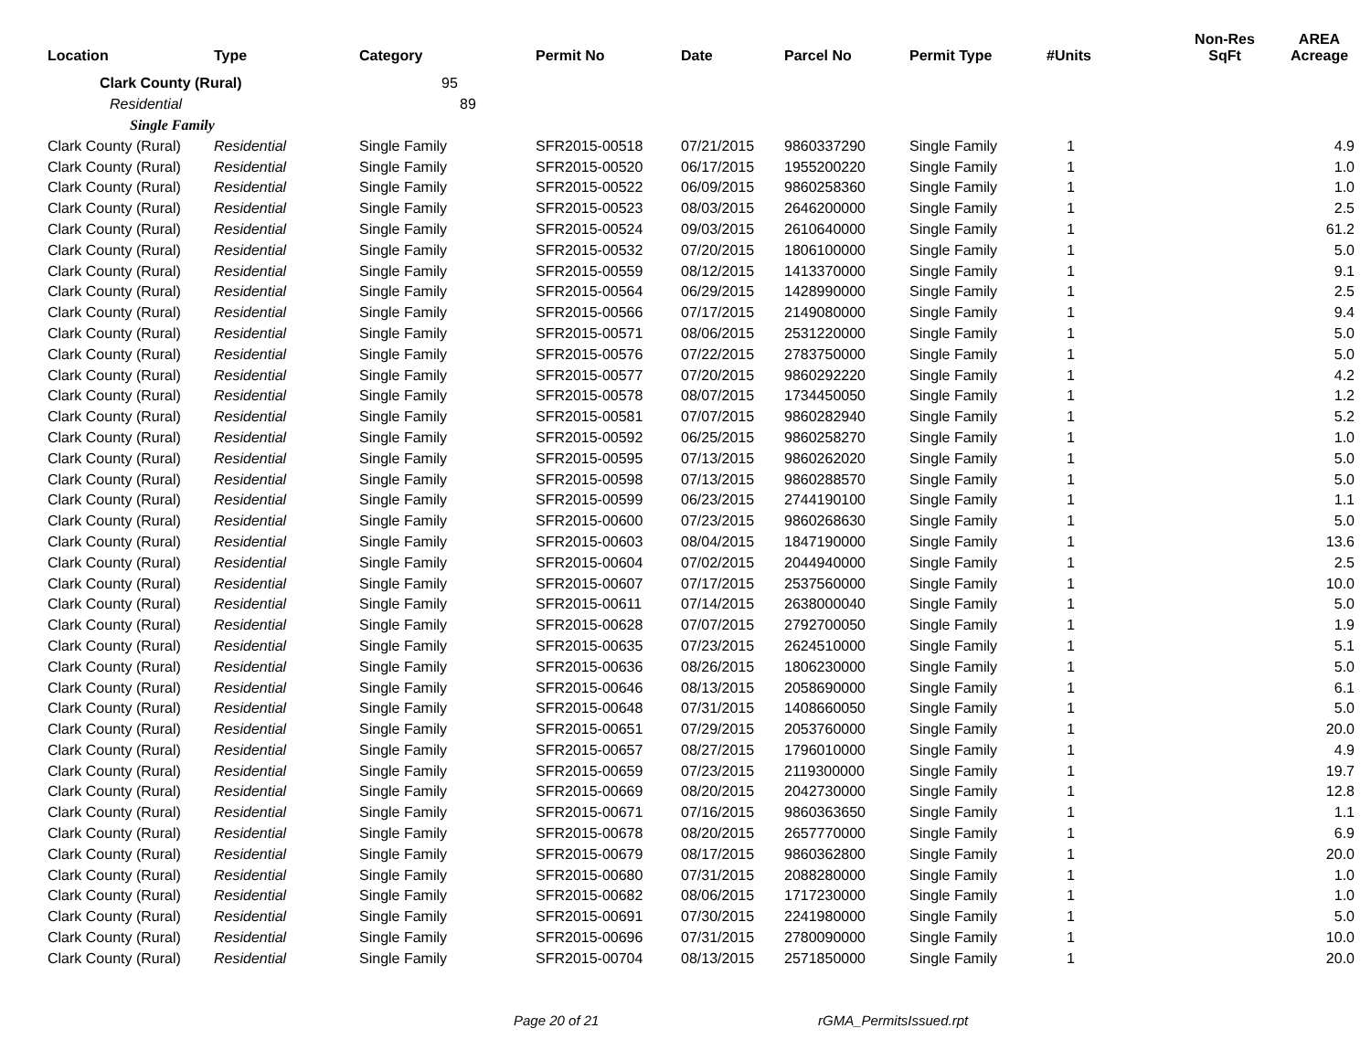| Location | Type | Category | Permit No | Date | Parcel No | Permit Type | #Units | Non-Res SqFt | AREA Acreage |
| --- | --- | --- | --- | --- | --- | --- | --- | --- | --- |
| Clark County (Rural) | | 95 | | | | | | | |
| Residential | | 89 | | | | | | | |
| Single Family | | | | | | | | | |
| Clark County (Rural) | Residential | Single Family | SFR2015-00518 | 07/21/2015 | 9860337290 | Single Family | 1 | | 4.9 |
| Clark County (Rural) | Residential | Single Family | SFR2015-00520 | 06/17/2015 | 1955200220 | Single Family | 1 | | 1.0 |
| Clark County (Rural) | Residential | Single Family | SFR2015-00522 | 06/09/2015 | 9860258360 | Single Family | 1 | | 1.0 |
| Clark County (Rural) | Residential | Single Family | SFR2015-00523 | 08/03/2015 | 2646200000 | Single Family | 1 | | 2.5 |
| Clark County (Rural) | Residential | Single Family | SFR2015-00524 | 09/03/2015 | 2610640000 | Single Family | 1 | | 61.2 |
| Clark County (Rural) | Residential | Single Family | SFR2015-00532 | 07/20/2015 | 1806100000 | Single Family | 1 | | 5.0 |
| Clark County (Rural) | Residential | Single Family | SFR2015-00559 | 08/12/2015 | 1413370000 | Single Family | 1 | | 9.1 |
| Clark County (Rural) | Residential | Single Family | SFR2015-00564 | 06/29/2015 | 1428990000 | Single Family | 1 | | 2.5 |
| Clark County (Rural) | Residential | Single Family | SFR2015-00566 | 07/17/2015 | 2149080000 | Single Family | 1 | | 9.4 |
| Clark County (Rural) | Residential | Single Family | SFR2015-00571 | 08/06/2015 | 2531220000 | Single Family | 1 | | 5.0 |
| Clark County (Rural) | Residential | Single Family | SFR2015-00576 | 07/22/2015 | 2783750000 | Single Family | 1 | | 5.0 |
| Clark County (Rural) | Residential | Single Family | SFR2015-00577 | 07/20/2015 | 9860292220 | Single Family | 1 | | 4.2 |
| Clark County (Rural) | Residential | Single Family | SFR2015-00578 | 08/07/2015 | 1734450050 | Single Family | 1 | | 1.2 |
| Clark County (Rural) | Residential | Single Family | SFR2015-00581 | 07/07/2015 | 9860282940 | Single Family | 1 | | 5.2 |
| Clark County (Rural) | Residential | Single Family | SFR2015-00592 | 06/25/2015 | 9860258270 | Single Family | 1 | | 1.0 |
| Clark County (Rural) | Residential | Single Family | SFR2015-00595 | 07/13/2015 | 9860262020 | Single Family | 1 | | 5.0 |
| Clark County (Rural) | Residential | Single Family | SFR2015-00598 | 07/13/2015 | 9860288570 | Single Family | 1 | | 5.0 |
| Clark County (Rural) | Residential | Single Family | SFR2015-00599 | 06/23/2015 | 2744190100 | Single Family | 1 | | 1.1 |
| Clark County (Rural) | Residential | Single Family | SFR2015-00600 | 07/23/2015 | 9860268630 | Single Family | 1 | | 5.0 |
| Clark County (Rural) | Residential | Single Family | SFR2015-00603 | 08/04/2015 | 1847190000 | Single Family | 1 | | 13.6 |
| Clark County (Rural) | Residential | Single Family | SFR2015-00604 | 07/02/2015 | 2044940000 | Single Family | 1 | | 2.5 |
| Clark County (Rural) | Residential | Single Family | SFR2015-00607 | 07/17/2015 | 2537560000 | Single Family | 1 | | 10.0 |
| Clark County (Rural) | Residential | Single Family | SFR2015-00611 | 07/14/2015 | 2638000040 | Single Family | 1 | | 5.0 |
| Clark County (Rural) | Residential | Single Family | SFR2015-00628 | 07/07/2015 | 2792700050 | Single Family | 1 | | 1.9 |
| Clark County (Rural) | Residential | Single Family | SFR2015-00635 | 07/23/2015 | 2624510000 | Single Family | 1 | | 5.1 |
| Clark County (Rural) | Residential | Single Family | SFR2015-00636 | 08/26/2015 | 1806230000 | Single Family | 1 | | 5.0 |
| Clark County (Rural) | Residential | Single Family | SFR2015-00646 | 08/13/2015 | 2058690000 | Single Family | 1 | | 6.1 |
| Clark County (Rural) | Residential | Single Family | SFR2015-00648 | 07/31/2015 | 1408660050 | Single Family | 1 | | 5.0 |
| Clark County (Rural) | Residential | Single Family | SFR2015-00651 | 07/29/2015 | 2053760000 | Single Family | 1 | | 20.0 |
| Clark County (Rural) | Residential | Single Family | SFR2015-00657 | 08/27/2015 | 1796010000 | Single Family | 1 | | 4.9 |
| Clark County (Rural) | Residential | Single Family | SFR2015-00659 | 07/23/2015 | 2119300000 | Single Family | 1 | | 19.7 |
| Clark County (Rural) | Residential | Single Family | SFR2015-00669 | 08/20/2015 | 2042730000 | Single Family | 1 | | 12.8 |
| Clark County (Rural) | Residential | Single Family | SFR2015-00671 | 07/16/2015 | 9860363650 | Single Family | 1 | | 1.1 |
| Clark County (Rural) | Residential | Single Family | SFR2015-00678 | 08/20/2015 | 2657770000 | Single Family | 1 | | 6.9 |
| Clark County (Rural) | Residential | Single Family | SFR2015-00679 | 08/17/2015 | 9860362800 | Single Family | 1 | | 20.0 |
| Clark County (Rural) | Residential | Single Family | SFR2015-00680 | 07/31/2015 | 2088280000 | Single Family | 1 | | 1.0 |
| Clark County (Rural) | Residential | Single Family | SFR2015-00682 | 08/06/2015 | 1717230000 | Single Family | 1 | | 1.0 |
| Clark County (Rural) | Residential | Single Family | SFR2015-00691 | 07/30/2015 | 2241980000 | Single Family | 1 | | 5.0 |
| Clark County (Rural) | Residential | Single Family | SFR2015-00696 | 07/31/2015 | 2780090000 | Single Family | 1 | | 10.0 |
| Clark County (Rural) | Residential | Single Family | SFR2015-00704 | 08/13/2015 | 2571850000 | Single Family | 1 | | 20.0 |
Page 20 of 21 rGMA_PermitsIssued.rpt